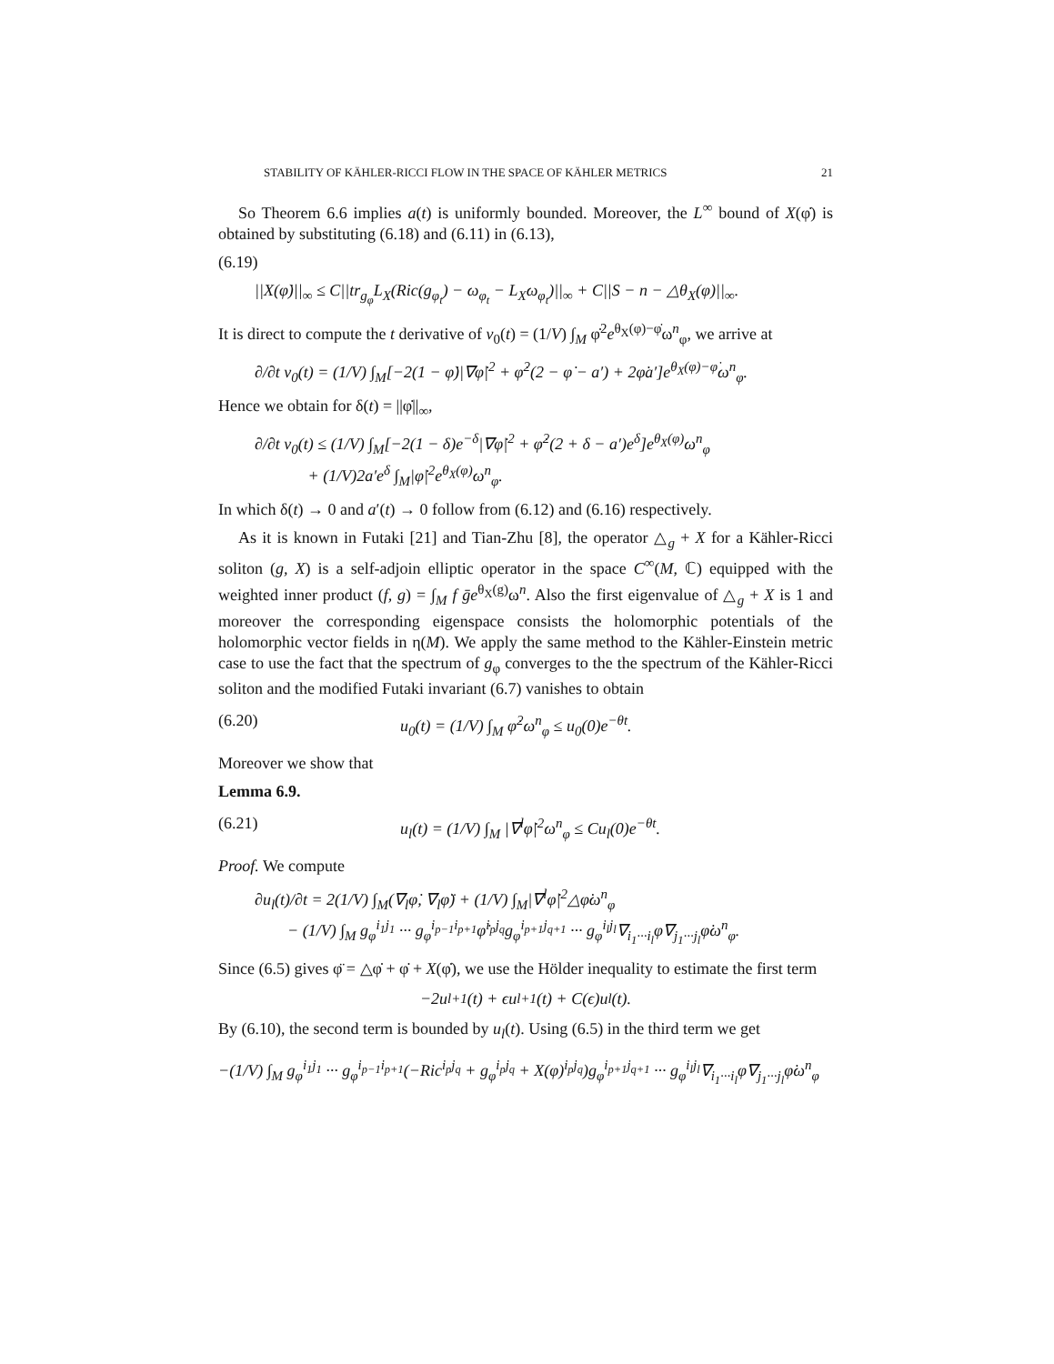STABILITY OF KÄHLER-RICCI FLOW IN THE SPACE OF KÄHLER METRICS 21
So Theorem 6.6 implies a(t) is uniformly bounded. Moreover, the L<sup>∞</sup> bound of X(φ̇) is obtained by substituting (6.18) and (6.11) in (6.13),
(6.19)
||X(φ̇)||<sub>∞</sub> ≤ C||tr<sub>g<sub>φ</sub></sub>L<sub>X</sub>(Ric(g<sub>φ<sub>t</sub></sub>) − ω<sub>φ<sub>t</sub></sub> − L<sub>X</sub>ω<sub>φ<sub>t</sub></sub>)||<sub>∞</sub> + C||S − n − △θ<sub>X</sub>(φ)||<sub>∞</sub>.
It is direct to compute the t derivative of v<sub>0</sub>(t) = (1/V) ∫<sub>M</sub> φ̇<sup>2</sup>e<sup>θ<sub>X</sub>(φ)−φ̇</sup>ω<sup>n</sup><sub>φ</sub>, we arrive at
∂/∂t v<sub>0</sub>(t) = (1/V) ∫<sub>M</sub>[−2(1 − φ̇)|∇φ̇|<sup>2</sup> + φ̇<sup>2</sup>(2 − φ̇ − a′) + 2φ̇a′]e<sup>θ<sub>X</sub>(φ)−φ̇</sup>ω<sup>n</sup><sub>φ</sub>.
Hence we obtain for δ(t) = ||φ̇||<sub>∞</sub>,
∂/∂t v<sub>0</sub>(t) ≤ (1/V) ∫<sub>M</sub>[−2(1 − δ)e<sup>−δ</sup>|∇φ̇|<sup>2</sup> + φ̇<sup>2</sup>(2 + δ − a′)e<sup>δ</sup>]e<sup>θ<sub>X</sub>(φ)</sup>ω<sup>n</sup><sub>φ</sub>
+ (1/V)2a′e<sup>δ</sup> ∫<sub>M</sub>|φ̇|<sup>2</sup>e<sup>θ<sub>X</sub>(φ)</sup>ω<sup>n</sup><sub>φ</sub>.
In which δ(t) → 0 and a′(t) → 0 follow from (6.12) and (6.16) respectively.
As it is known in Futaki [21] and Tian-Zhu [8], the operator △<sub>g</sub> + X for a Kähler-Ricci soliton (g, X) is a self-adjoin elliptic operator in the space C<sup>∞</sup>(M, ℂ) equipped with the weighted inner product (f, g) = ∫<sub>M</sub> f ḡe<sup>θ<sub>X</sub>(g)</sup>ω<sup>n</sup>. Also the first eigenvalue of △<sub>g</sub> + X is 1 and moreover the corresponding eigenspace consists the holomorphic potentials of the holomorphic vector fields in η(M). We apply the same method to the Kähler-Einstein metric case to use the fact that the spectrum of g<sub>φ</sub> converges to the the spectrum of the Kähler-Ricci soliton and the modified Futaki invariant (6.7) vanishes to obtain
(6.20) u<sub>0</sub>(t) = (1/V) ∫<sub>M</sub> φ̇<sup>2</sup>ω<sup>n</sup><sub>φ</sub> ≤ u<sub>0</sub>(0)e<sup>−θt</sup>.
Moreover we show that
Lemma 6.9.
(6.21) u<sub>l</sub>(t) = (1/V) ∫<sub>M</sub> |∇<sup>l</sup>φ̇|<sup>2</sup>ω<sup>n</sup><sub>φ</sub> ≤ Cu<sub>l</sub>(0)e<sup>−θt</sup>.
Proof. We compute
∂u<sub>l</sub>(t)/∂t = 2(1/V) ∫<sub>M</sub>(∇<sub>l</sub>φ̇, ∇<sub>l</sub>φ̈) + (1/V) ∫<sub>M</sub>|∇<sup>l</sup>φ̇|<sup>2</sup>△φ̇ω<sup>n</sup><sub>φ</sub>
− (1/V) ∫<sub>M</sub> g<sub>φ</sub><sup>i<sub>1</sub>j<sub>1</sub></sup> ··· g<sub>φ</sub><sup>i<sub>p−1</sub>i<sub>p+1</sub></sup>φ̇<sup>i<sub>p</sub>j<sub>q</sub></sup>g<sub>φ</sub><sup>i<sub>p+1</sub>j<sub>q+1</sub></sup> ··· g<sub>φ</sub><sup>i<sub>l</sub>j<sub>l</sub></sup>∇<sub>i<sub>1</sub>···i<sub>l</sub></sub>φ̇∇<sub>j<sub>1</sub>···j<sub>l</sub></sub>φ̇ω<sup>n</sup><sub>φ</sub>.
Since (6.5) gives φ̈ = △φ̇ + φ̇ + X(φ̇), we use the Hölder inequality to estimate the first term
−2u<sub>l+1</sub>(t) + ϵu<sub>l+1</sub>(t) + C(ϵ)u<sub>l</sub>(t).
By (6.10), the second term is bounded by u<sub>l</sub>(t). Using (6.5) in the third term we get
−(1/V) ∫<sub>M</sub> g<sub>φ</sub><sup>i<sub>1</sub>j<sub>1</sub></sup> ··· g<sub>φ</sub><sup>i<sub>p−1</sub>i<sub>p+1</sub></sup>(−Ric<sup>i<sub>p</sub>j<sub>q</sub></sup> + g<sub>φ</sub><sup>i<sub>p</sub>j<sub>q</sub></sup> + X(φ)<sup>i<sub>p</sub>j<sub>q</sub></sup>)g<sub>φ</sub><sup>i<sub>p+1</sub>j<sub>q+1</sub></sup> ··· g<sub>φ</sub><sup>i<sub>l</sub>j<sub>l</sub></sup>∇<sub>i<sub>1</sub>···i<sub>l</sub></sub>φ̇∇<sub>j<sub>1</sub>···j<sub>l</sub></sub>φ̇ω<sup>n</sup><sub>φ</sub>